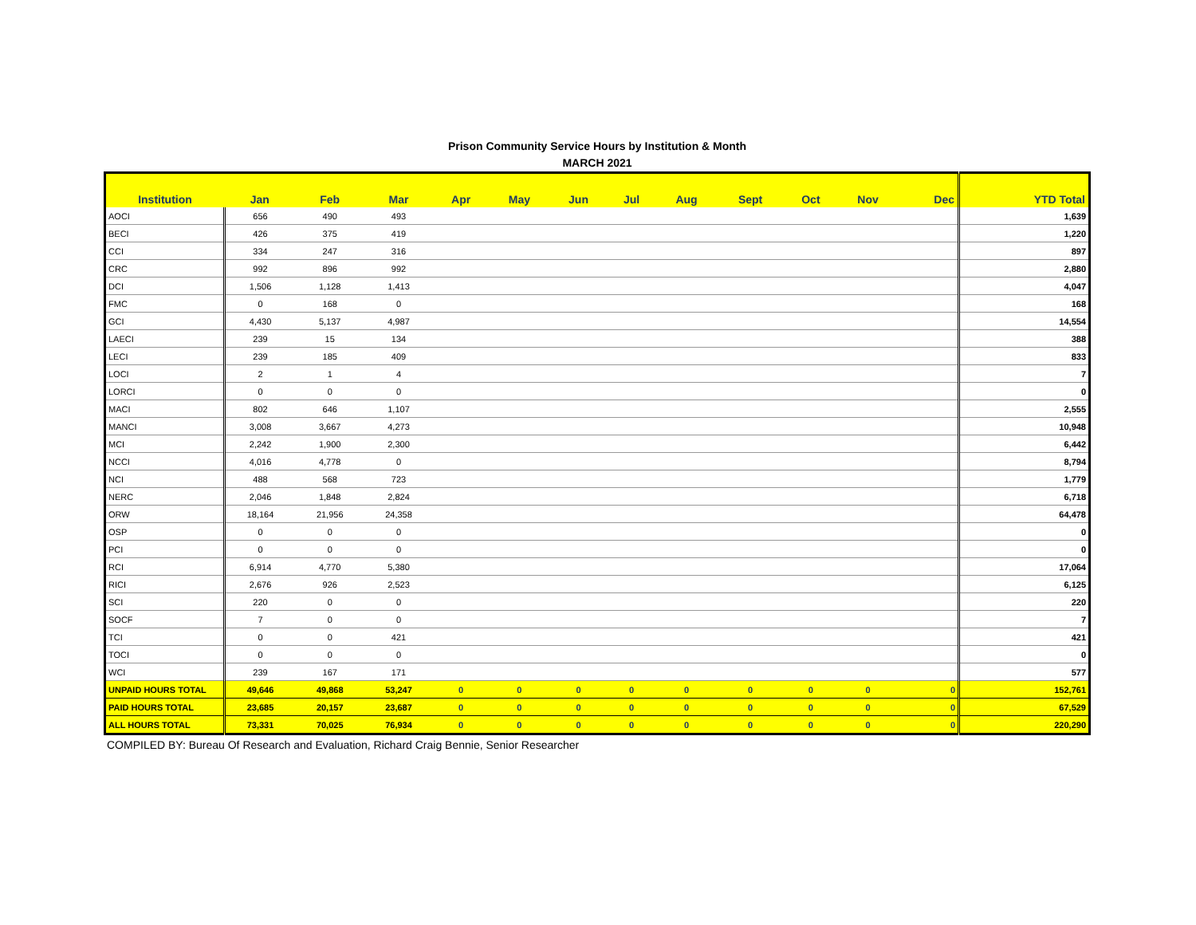Prison Community Service Hours by Institution & Month
MARCH 2021
| Institution | Jan | Feb | Mar | Apr | May | Jun | Jul | Aug | Sept | Oct | Nov | Dec | YTD Total |
| --- | --- | --- | --- | --- | --- | --- | --- | --- | --- | --- | --- | --- | --- |
| AOCI | 656 | 490 | 493 | | | | | | | | | | 1,639 |
| BECI | 426 | 375 | 419 | | | | | | | | | | 1,220 |
| CCI | 334 | 247 | 316 | | | | | | | | | | 897 |
| CRC | 992 | 896 | 992 | | | | | | | | | | 2,880 |
| DCI | 1,506 | 1,128 | 1,413 | | | | | | | | | | 4,047 |
| FMC | 0 | 168 | 0 | | | | | | | | | | 168 |
| GCI | 4,430 | 5,137 | 4,987 | | | | | | | | | | 14,554 |
| LAECI | 239 | 15 | 134 | | | | | | | | | | 388 |
| LECI | 239 | 185 | 409 | | | | | | | | | | 833 |
| LOCI | 2 | 1 | 4 | | | | | | | | | | 7 |
| LORCI | 0 | 0 | 0 | | | | | | | | | | 0 |
| MACI | 802 | 646 | 1,107 | | | | | | | | | | 2,555 |
| MANCI | 3,008 | 3,667 | 4,273 | | | | | | | | | | 10,948 |
| MCI | 2,242 | 1,900 | 2,300 | | | | | | | | | | 6,442 |
| NCCI | 4,016 | 4,778 | 0 | | | | | | | | | | 8,794 |
| NCI | 488 | 568 | 723 | | | | | | | | | | 1,779 |
| NERC | 2,046 | 1,848 | 2,824 | | | | | | | | | | 6,718 |
| ORW | 18,164 | 21,956 | 24,358 | | | | | | | | | | 64,478 |
| OSP | 0 | 0 | 0 | | | | | | | | | | 0 |
| PCI | 0 | 0 | 0 | | | | | | | | | | 0 |
| RCI | 6,914 | 4,770 | 5,380 | | | | | | | | | | 17,064 |
| RICI | 2,676 | 926 | 2,523 | | | | | | | | | | 6,125 |
| SCI | 220 | 0 | 0 | | | | | | | | | | 220 |
| SOCF | 7 | 0 | 0 | | | | | | | | | | 7 |
| TCI | 0 | 0 | 421 | | | | | | | | | | 421 |
| TOCI | 0 | 0 | 0 | | | | | | | | | | 0 |
| WCI | 239 | 167 | 171 | | | | | | | | | | 577 |
| UNPAID HOURS TOTAL | 49,646 | 49,868 | 53,247 | 0 | 0 | 0 | 0 | 0 | 0 | 0 | 0 | 0 | 152,761 |
| PAID HOURS TOTAL | 23,685 | 20,157 | 23,687 | 0 | 0 | 0 | 0 | 0 | 0 | 0 | 0 | 0 | 67,529 |
| ALL HOURS TOTAL | 73,331 | 70,025 | 76,934 | 0 | 0 | 0 | 0 | 0 | 0 | 0 | 0 | 0 | 220,290 |
COMPILED BY: Bureau Of Research and Evaluation, Richard Craig Bennie, Senior Researcher